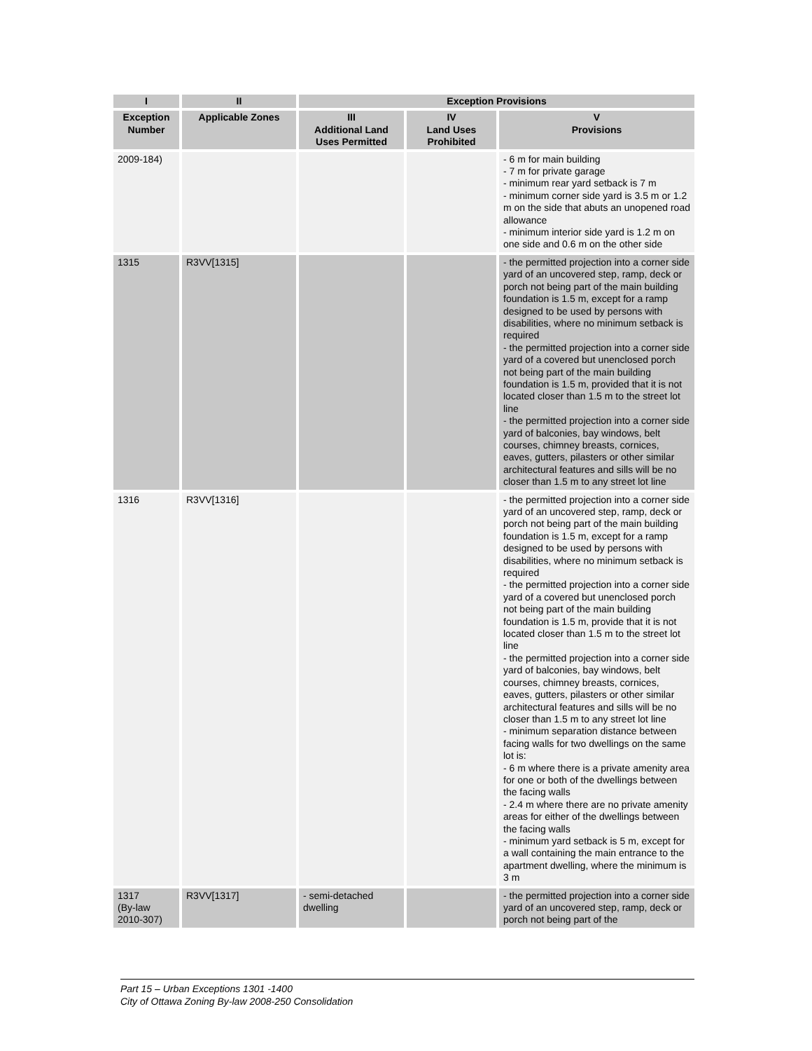| I | II | Exception Provisions | | |
| --- | --- | --- | --- | --- |
| Exception Number | Applicable Zones | III Additional Land Uses Permitted | IV Land Uses Prohibited | V Provisions |
| 2009-184) | | | | - 6 m for main building - 7 m for private garage - minimum rear yard setback is 7 m - minimum corner side yard is 3.5 m or 1.2 m on the side that abuts an unopened road allowance - minimum interior side yard is 1.2 m on one side and 0.6 m on the other side |
| 1315 | R3VV[1315] | | | - the permitted projection into a corner side yard of an uncovered step, ramp, deck or porch not being part of the main building foundation is 1.5 m, except for a ramp designed to be used by persons with disabilities, where no minimum setback is required - the permitted projection into a corner side yard of a covered but unenclosed porch not being part of the main building foundation is 1.5 m, provided that it is not located closer than 1.5 m to the street lot line - the permitted projection into a corner side yard of balconies, bay windows, belt courses, chimney breasts, cornices, eaves, gutters, pilasters or other similar architectural features and sills will be no closer than 1.5 m to any street lot line |
| 1316 | R3VV[1316] | | | - the permitted projection into a corner side yard of an uncovered step, ramp, deck or porch not being part of the main building foundation is 1.5 m, except for a ramp designed to be used by persons with disabilities, where no minimum setback is required - the permitted projection into a corner side yard of a covered but unenclosed porch not being part of the main building foundation is 1.5 m, provide that it is not located closer than 1.5 m to the street lot line - the permitted projection into a corner side yard of balconies, bay windows, belt courses, chimney breasts, cornices, eaves, gutters, pilasters or other similar architectural features and sills will be no closer than 1.5 m to any street lot line - minimum separation distance between facing walls for two dwellings on the same lot is: - 6 m where there is a private amenity area for one or both of the dwellings between the facing walls - 2.4 m where there are no private amenity areas for either of the dwellings between the facing walls - minimum yard setback is 5 m, except for a wall containing the main entrance to the apartment dwelling, where the minimum is 3 m |
| 1317 (By-law 2010-307) | R3VV[1317] | - semi-detached dwelling | | - the permitted projection into a corner side yard of an uncovered step, ramp, deck or porch not being part of the |
Part 15 – Urban Exceptions 1301 -1400
City of Ottawa Zoning By-law 2008-250 Consolidation